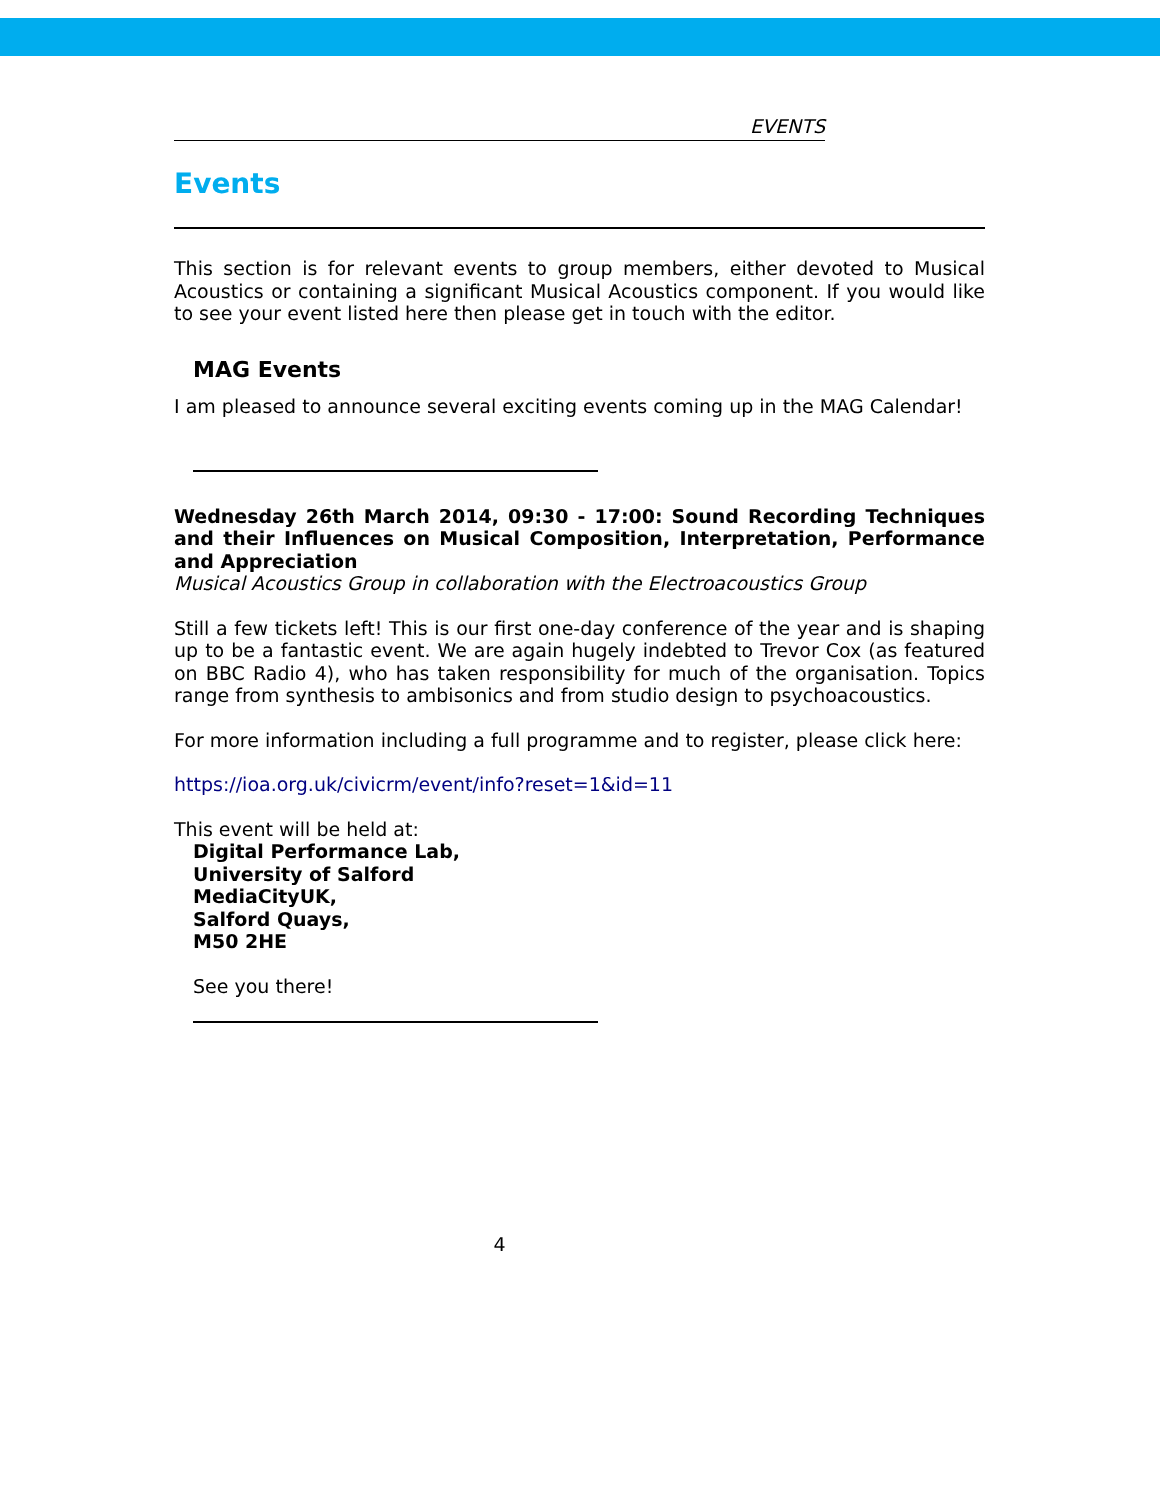EVENTS
Events
This section is for relevant events to group members, either devoted to Musical Acoustics or containing a significant Musical Acoustics component. If you would like to see your event listed here then please get in touch with the editor.
MAG Events
I am pleased to announce several exciting events coming up in the MAG Calendar!
Wednesday 26th March 2014, 09:30 - 17:00: Sound Recording Techniques and their Influences on Musical Composition, Interpretation, Performance and Appreciation
Musical Acoustics Group in collaboration with the Electroacoustics Group
Still a few tickets left! This is our first one-day conference of the year and is shaping up to be a fantastic event. We are again hugely indebted to Trevor Cox (as featured on BBC Radio 4), who has taken responsibility for much of the organisation. Topics range from synthesis to ambisonics and from studio design to psychoacoustics.
For more information including a full programme and to register, please click here:
https://ioa.org.uk/civicrm/event/info?reset=1&id=11
This event will be held at:
Digital Performance Lab,
University of Salford
MediaCityUK,
Salford Quays,
M50 2HE
See you there!
4